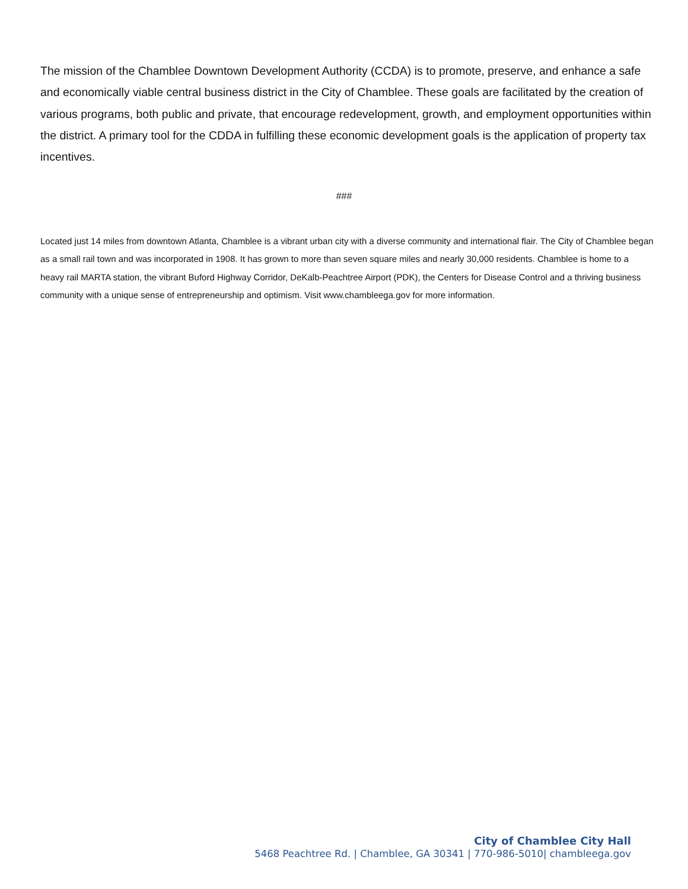The mission of the Chamblee Downtown Development Authority (CCDA) is to promote, preserve, and enhance a safe and economically viable central business district in the City of Chamblee. These goals are facilitated by the creation of various programs, both public and private, that encourage redevelopment, growth, and employment opportunities within the district. A primary tool for the CDDA in fulfilling these economic development goals is the application of property tax incentives.
###
Located just 14 miles from downtown Atlanta, Chamblee is a vibrant urban city with a diverse community and international flair. The City of Chamblee began as a small rail town and was incorporated in 1908. It has grown to more than seven square miles and nearly 30,000 residents. Chamblee is home to a heavy rail MARTA station, the vibrant Buford Highway Corridor, DeKalb-Peachtree Airport (PDK), the Centers for Disease Control and a thriving business community with a unique sense of entrepreneurship and optimism. Visit www.chambleega.gov for more information.
City of Chamblee City Hall
5468 Peachtree Rd. | Chamblee, GA 30341 | 770-986-5010| chambleega.gov